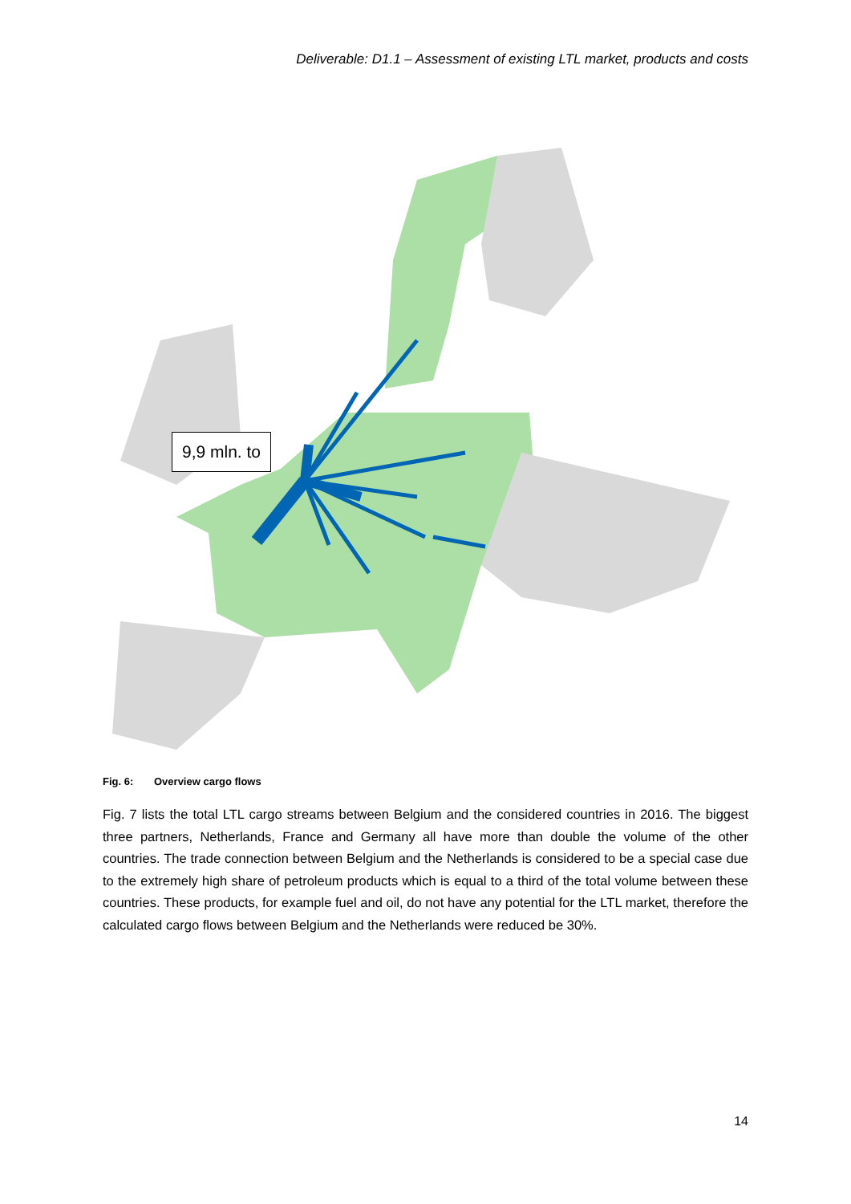Deliverable: D1.1 – Assessment of existing LTL market, products and costs
9,9 mln. to
Fig. 6: Overview cargo flows
Fig. 7 lists the total LTL cargo streams between Belgium and the considered countries in 2016. The biggest three partners, Netherlands, France and Germany all have more than double the volume of the other countries. The trade connection between Belgium and the Netherlands is considered to be a special case due to the extremely high share of petroleum products which is equal to a third of the total volume between these countries. These products, for example fuel and oil, do not have any potential for the LTL market, therefore the calculated cargo flows between Belgium and the Netherlands were reduced be 30%.
14